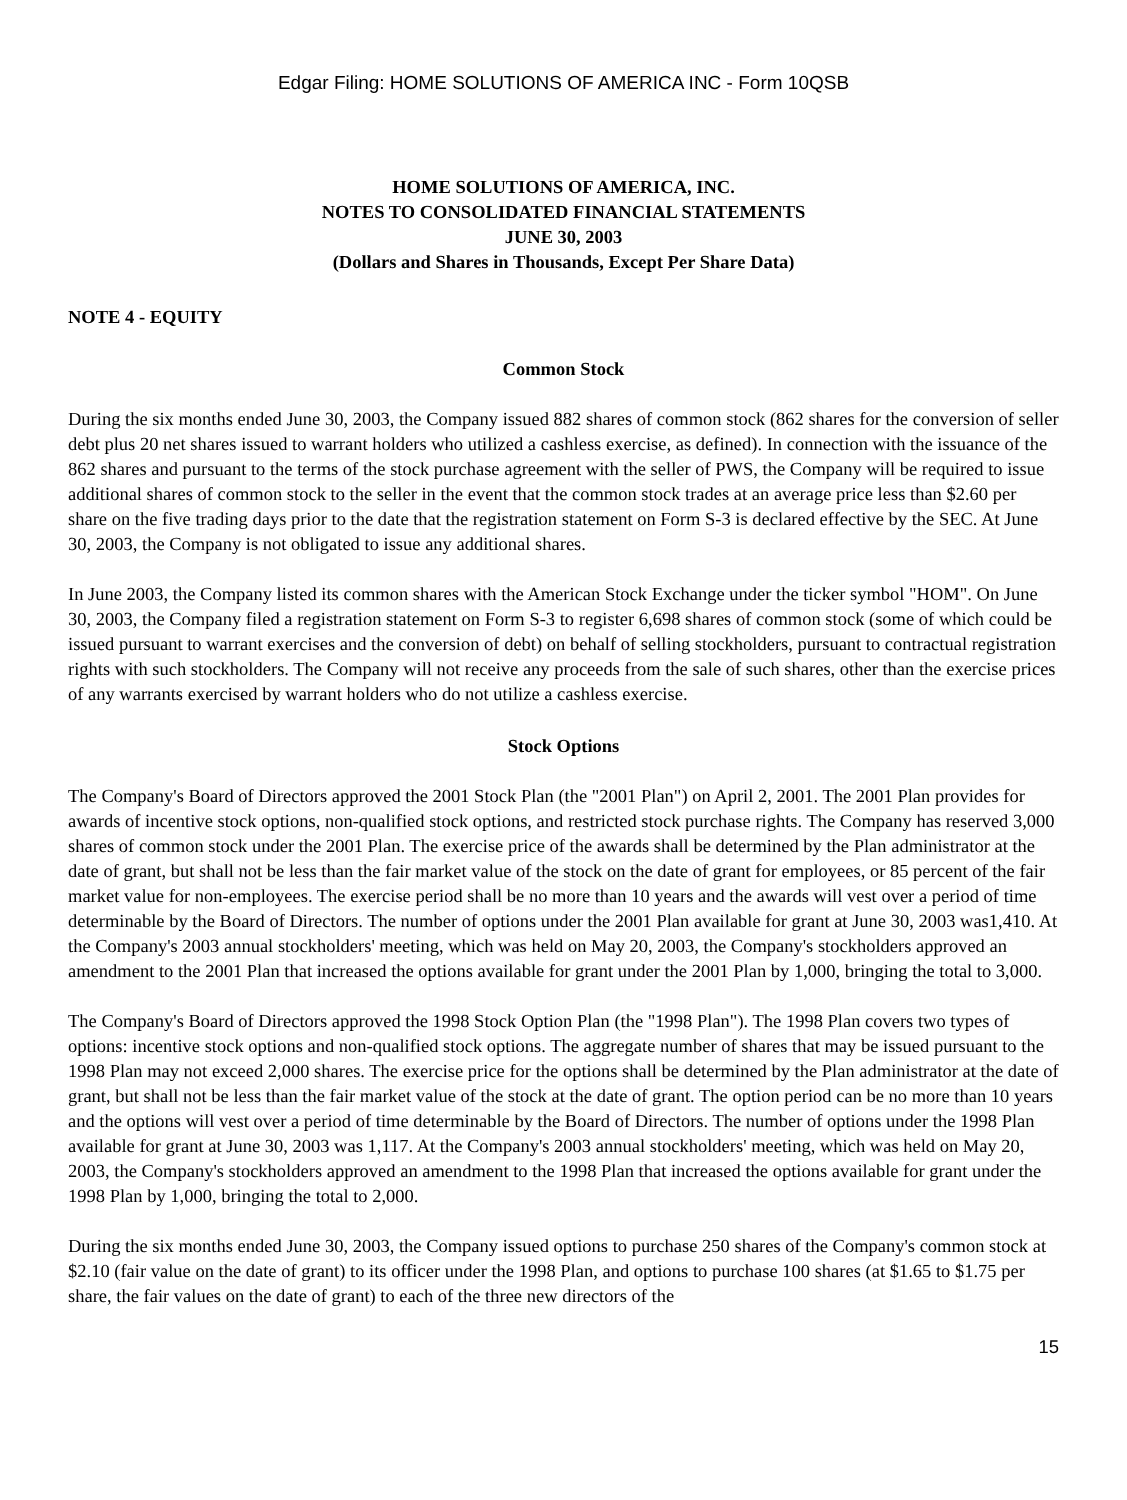Edgar Filing: HOME SOLUTIONS OF AMERICA INC - Form 10QSB
HOME SOLUTIONS OF AMERICA, INC.
NOTES TO CONSOLIDATED FINANCIAL STATEMENTS
JUNE 30, 2003
(Dollars and Shares in Thousands, Except Per Share Data)
NOTE 4 - EQUITY
Common Stock
During the six months ended June 30, 2003, the Company issued 882 shares of common stock (862 shares for the conversion of seller debt plus 20 net shares issued to warrant holders who utilized a cashless exercise, as defined). In connection with the issuance of the 862 shares and pursuant to the terms of the stock purchase agreement with the seller of PWS, the Company will be required to issue additional shares of common stock to the seller in the event that the common stock trades at an average price less than $2.60 per share on the five trading days prior to the date that the registration statement on Form S-3 is declared effective by the SEC. At June 30, 2003, the Company is not obligated to issue any additional shares.
In June 2003, the Company listed its common shares with the American Stock Exchange under the ticker symbol "HOM". On June 30, 2003, the Company filed a registration statement on Form S-3 to register 6,698 shares of common stock (some of which could be issued pursuant to warrant exercises and the conversion of debt) on behalf of selling stockholders, pursuant to contractual registration rights with such stockholders. The Company will not receive any proceeds from the sale of such shares, other than the exercise prices of any warrants exercised by warrant holders who do not utilize a cashless exercise.
Stock Options
The Company's Board of Directors approved the 2001 Stock Plan (the "2001 Plan") on April 2, 2001. The 2001 Plan provides for awards of incentive stock options, non-qualified stock options, and restricted stock purchase rights. The Company has reserved 3,000 shares of common stock under the 2001 Plan. The exercise price of the awards shall be determined by the Plan administrator at the date of grant, but shall not be less than the fair market value of the stock on the date of grant for employees, or 85 percent of the fair market value for non-employees. The exercise period shall be no more than 10 years and the awards will vest over a period of time determinable by the Board of Directors. The number of options under the 2001 Plan available for grant at June 30, 2003 was1,410. At the Company's 2003 annual stockholders' meeting, which was held on May 20, 2003, the Company's stockholders approved an amendment to the 2001 Plan that increased the options available for grant under the 2001 Plan by 1,000, bringing the total to 3,000.
The Company's Board of Directors approved the 1998 Stock Option Plan (the "1998 Plan"). The 1998 Plan covers two types of options: incentive stock options and non-qualified stock options. The aggregate number of shares that may be issued pursuant to the 1998 Plan may not exceed 2,000 shares. The exercise price for the options shall be determined by the Plan administrator at the date of grant, but shall not be less than the fair market value of the stock at the date of grant. The option period can be no more than 10 years and the options will vest over a period of time determinable by the Board of Directors. The number of options under the 1998 Plan available for grant at June 30, 2003 was 1,117. At the Company's 2003 annual stockholders' meeting, which was held on May 20, 2003, the Company's stockholders approved an amendment to the 1998 Plan that increased the options available for grant under the 1998 Plan by 1,000, bringing the total to 2,000.
During the six months ended June 30, 2003, the Company issued options to purchase 250 shares of the Company's common stock at $2.10 (fair value on the date of grant) to its officer under the 1998 Plan, and options to purchase 100 shares (at $1.65 to $1.75 per share, the fair values on the date of grant) to each of the three new directors of the
15